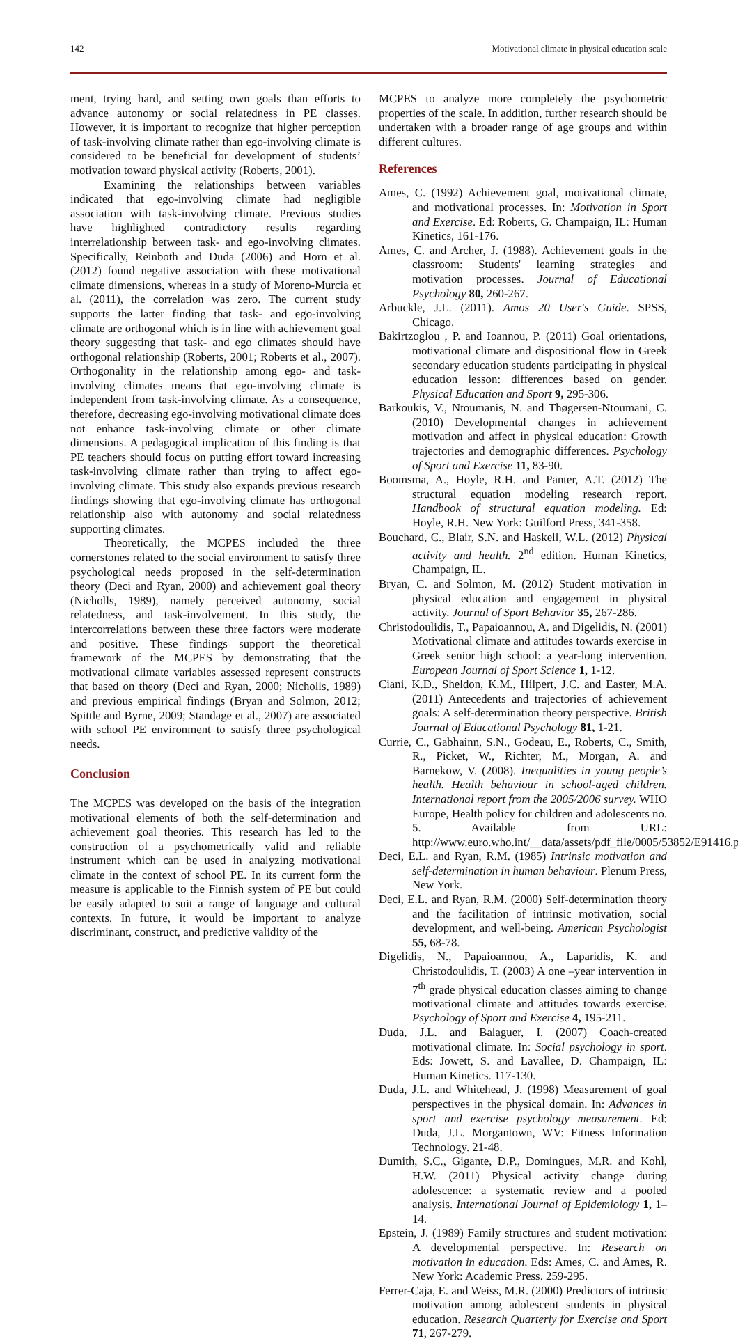142 Motivational climate in physical education scale
ment, trying hard, and setting own goals than efforts to advance autonomy or social relatedness in PE classes. However, it is important to recognize that higher perception of task-involving climate rather than ego-involving climate is considered to be beneficial for development of students’ motivation toward physical activity (Roberts, 2001).
Examining the relationships between variables indicated that ego-involving climate had negligible association with task-involving climate. Previous studies have highlighted contradictory results regarding interrelationship between task- and ego-involving climates. Specifically, Reinboth and Duda (2006) and Horn et al. (2012) found negative association with these motivational climate dimensions, whereas in a study of Moreno-Murcia et al. (2011), the correlation was zero. The current study supports the latter finding that task- and ego-involving climate are orthogonal which is in line with achievement goal theory suggesting that task- and ego climates should have orthogonal relationship (Roberts, 2001; Roberts et al., 2007). Orthogonality in the relationship among ego- and task-involving climates means that ego-involving climate is independent from task-involving climate. As a consequence, therefore, decreasing ego-involving motivational climate does not enhance task-involving climate or other climate dimensions. A pedagogical implication of this finding is that PE teachers should focus on putting effort toward increasing task-involving climate rather than trying to affect ego-involving climate. This study also expands previous research findings showing that ego-involving climate has orthogonal relationship also with autonomy and social relatedness supporting climates.
Theoretically, the MCPES included the three cornerstones related to the social environment to satisfy three psychological needs proposed in the self-determination theory (Deci and Ryan, 2000) and achievement goal theory (Nicholls, 1989), namely perceived autonomy, social relatedness, and task-involvement. In this study, the intercorrelations between these three factors were moderate and positive. These findings support the theoretical framework of the MCPES by demonstrating that the motivational climate variables assessed represent constructs that based on theory (Deci and Ryan, 2000; Nicholls, 1989) and previous empirical findings (Bryan and Solmon, 2012; Spittle and Byrne, 2009; Standage et al., 2007) are associated with school PE environment to satisfy three psychological needs.
Conclusion
The MCPES was developed on the basis of the integration motivational elements of both the self-determination and achievement goal theories. This research has led to the construction of a psychometrically valid and reliable instrument which can be used in analyzing motivational climate in the context of school PE. In its current form the measure is applicable to the Finnish system of PE but could be easily adapted to suit a range of language and cultural contexts. In future, it would be important to analyze discriminant, construct, and predictive validity of the
MCPES to analyze more completely the psychometric properties of the scale. In addition, further research should be undertaken with a broader range of age groups and within different cultures.
References
Ames, C. (1992) Achievement goal, motivational climate, and motivational processes. In: Motivation in Sport and Exercise. Ed: Roberts, G. Champaign, IL: Human Kinetics, 161-176.
Ames, C. and Archer, J. (1988). Achievement goals in the classroom: Students' learning strategies and motivation processes. Journal of Educational Psychology 80, 260-267.
Arbuckle, J.L. (2011). Amos 20 User's Guide. SPSS, Chicago.
Bakirtzoglou , P. and Ioannou, P. (2011) Goal orientations, motivational climate and dispositional flow in Greek secondary education students participating in physical education lesson: differences based on gender. Physical Education and Sport 9, 295-306.
Barkoukis, V., Ntoumanis, N. and Thøgersen-Ntoumani, C. (2010) Developmental changes in achievement motivation and affect in physical education: Growth trajectories and demographic differences. Psychology of Sport and Exercise 11, 83-90.
Boomsma, A., Hoyle, R.H. and Panter, A.T. (2012) The structural equation modeling research report. Handbook of structural equation modeling. Ed: Hoyle, R.H. New York: Guilford Press, 341-358.
Bouchard, C., Blair, S.N. and Haskell, W.L. (2012) Physical activity and health. 2<sup>nd</sup> edition. Human Kinetics, Champaign, IL.
Bryan, C. and Solmon, M. (2012) Student motivation in physical education and engagement in physical activity. Journal of Sport Behavior 35, 267-286.
Christodoulidis, T., Papaioannou, A. and Digelidis, N. (2001) Motivational climate and attitudes towards exercise in Greek senior high school: a year-long intervention. European Journal of Sport Science 1, 1-12.
Ciani, K.D., Sheldon, K.M., Hilpert, J.C. and Easter, M.A. (2011) Antecedents and trajectories of achievement goals: A self-determination theory perspective. British Journal of Educational Psychology 81, 1-21.
Currie, C., Gabhainn, S.N., Godeau, E., Roberts, C., Smith, R., Picket, W., Richter, M., Morgan, A. and Barnekow, V. (2008). Inequalities in young people’s health. Health behaviour in school-aged children. International report from the 2005/2006 survey. WHO Europe, Health policy for children and adolescents no. 5. Available from URL: http://www.euro.who.int/__data/assets/pdf_file/0005/53852/E91416.pdf
Deci, E.L. and Ryan, R.M. (1985) Intrinsic motivation and self-determination in human behaviour. Plenum Press, New York.
Deci, E.L. and Ryan, R.M. (2000) Self-determination theory and the facilitation of intrinsic motivation, social development, and well-being. American Psychologist 55, 68-78.
Digelidis, N., Papaioannou, A., Laparidis, K. and Christodoulidis, T. (2003) A one –year intervention in 7<sup>th</sup> grade physical education classes aiming to change motivational climate and attitudes towards exercise. Psychology of Sport and Exercise 4, 195-211.
Duda, J.L. and Balaguer, I. (2007) Coach-created motivational climate. In: Social psychology in sport. Eds: Jowett, S. and Lavallee, D. Champaign, IL: Human Kinetics. 117-130.
Duda, J.L. and Whitehead, J. (1998) Measurement of goal perspectives in the physical domain. In: Advances in sport and exercise psychology measurement. Ed: Duda, J.L. Morgantown, WV: Fitness Information Technology. 21-48.
Dumith, S.C., Gigante, D.P., Domingues, M.R. and Kohl, H.W. (2011) Physical activity change during adolescence: a systematic review and a pooled analysis. International Journal of Epidemiology 1, 1–14.
Epstein, J. (1989) Family structures and student motivation: A developmental perspective. In: Research on motivation in education. Eds: Ames, C. and Ames, R. New York: Academic Press. 259-295.
Ferrer-Caja, E. and Weiss, M.R. (2000) Predictors of intrinsic motivation among adolescent students in physical education. Research Quarterly for Exercise and Sport 71, 267-279.